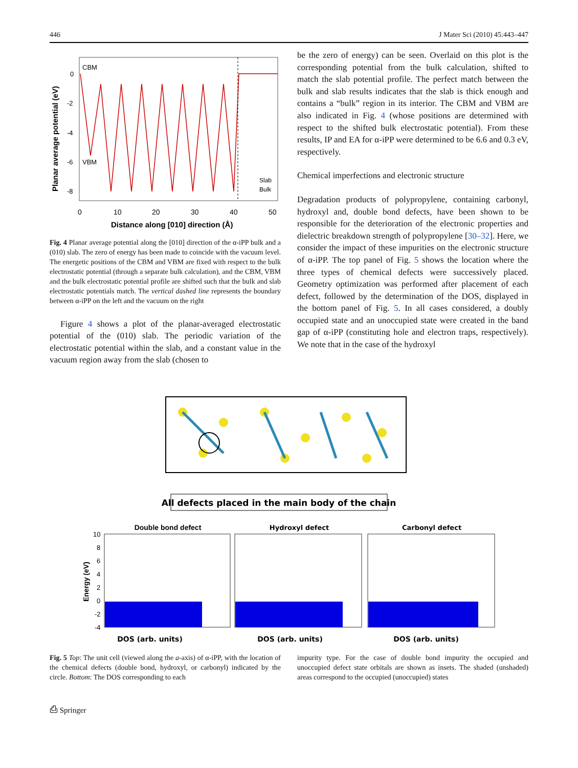446 J Mater Sci (2010) 45:443–447
CBM
VBM
Slab
Bulk
0
-2
-4
-6
-8
0
10
20
30
40
50
Distance along [010] direction (Å)
Planar average potential (eV)
Fig. 4 Planar average potential along the [010] direction of the α-iPP bulk and a (010) slab. The zero of energy has been made to coincide with the vacuum level. The energetic positions of the CBM and VBM are fixed with respect to the bulk electrostatic potential (through a separate bulk calculation), and the CBM, VBM and the bulk electrostatic potential profile are shifted such that the bulk and slab electrostatic potentials match. The vertical dashed line represents the boundary between α-iPP on the left and the vacuum on the right
Figure 4 shows a plot of the planar-averaged electrostatic potential of the (010) slab. The periodic variation of the electrostatic potential within the slab, and a constant value in the vacuum region away from the slab (chosen to
be the zero of energy) can be seen. Overlaid on this plot is the corresponding potential from the bulk calculation, shifted to match the slab potential profile. The perfect match between the bulk and slab results indicates that the slab is thick enough and contains a “bulk” region in its interior. The CBM and VBM are also indicated in Fig. 4 (whose positions are determined with respect to the shifted bulk electrostatic potential). From these results, IP and EA for α-iPP were determined to be 6.6 and 0.3 eV, respectively.
Chemical imperfections and electronic structure
Degradation products of polypropylene, containing carbonyl, hydroxyl and, double bond defects, have been shown to be responsible for the deterioration of the electronic properties and dielectric breakdown strength of polypropylene [30–32]. Here, we consider the impact of these impurities on the electronic structure of α-iPP. The top panel of Fig. 5 shows the location where the three types of chemical defects were successively placed. Geometry optimization was performed after placement of each defect, followed by the determination of the DOS, displayed in the bottom panel of Fig. 5. In all cases considered, a doubly occupied state and an unoccupied state were created in the band gap of α-iPP (constituting hole and electron traps, respectively). We note that in the case of the hydroxyl
All defects placed in the main body of the chain
Double bond defect
Hydroxyl defect
Carbonyl defect
10
8
6
4
2
0
-2
-4
Energy (eV)
DOS (arb. units)
DOS (arb. units)
DOS (arb. units)
Fig. 5 Top: The unit cell (viewed along the a-axis) of α-iPP, with the location of the chemical defects (double bond, hydroxyl, or carbonyl) indicated by the circle. Bottom: The DOS corresponding to each
impurity type. For the case of double bond impurity the occupied and unoccupied defect state orbitals are shown as insets. The shaded (unshaded) areas correspond to the occupied (unoccupied) states
⎙ Springer